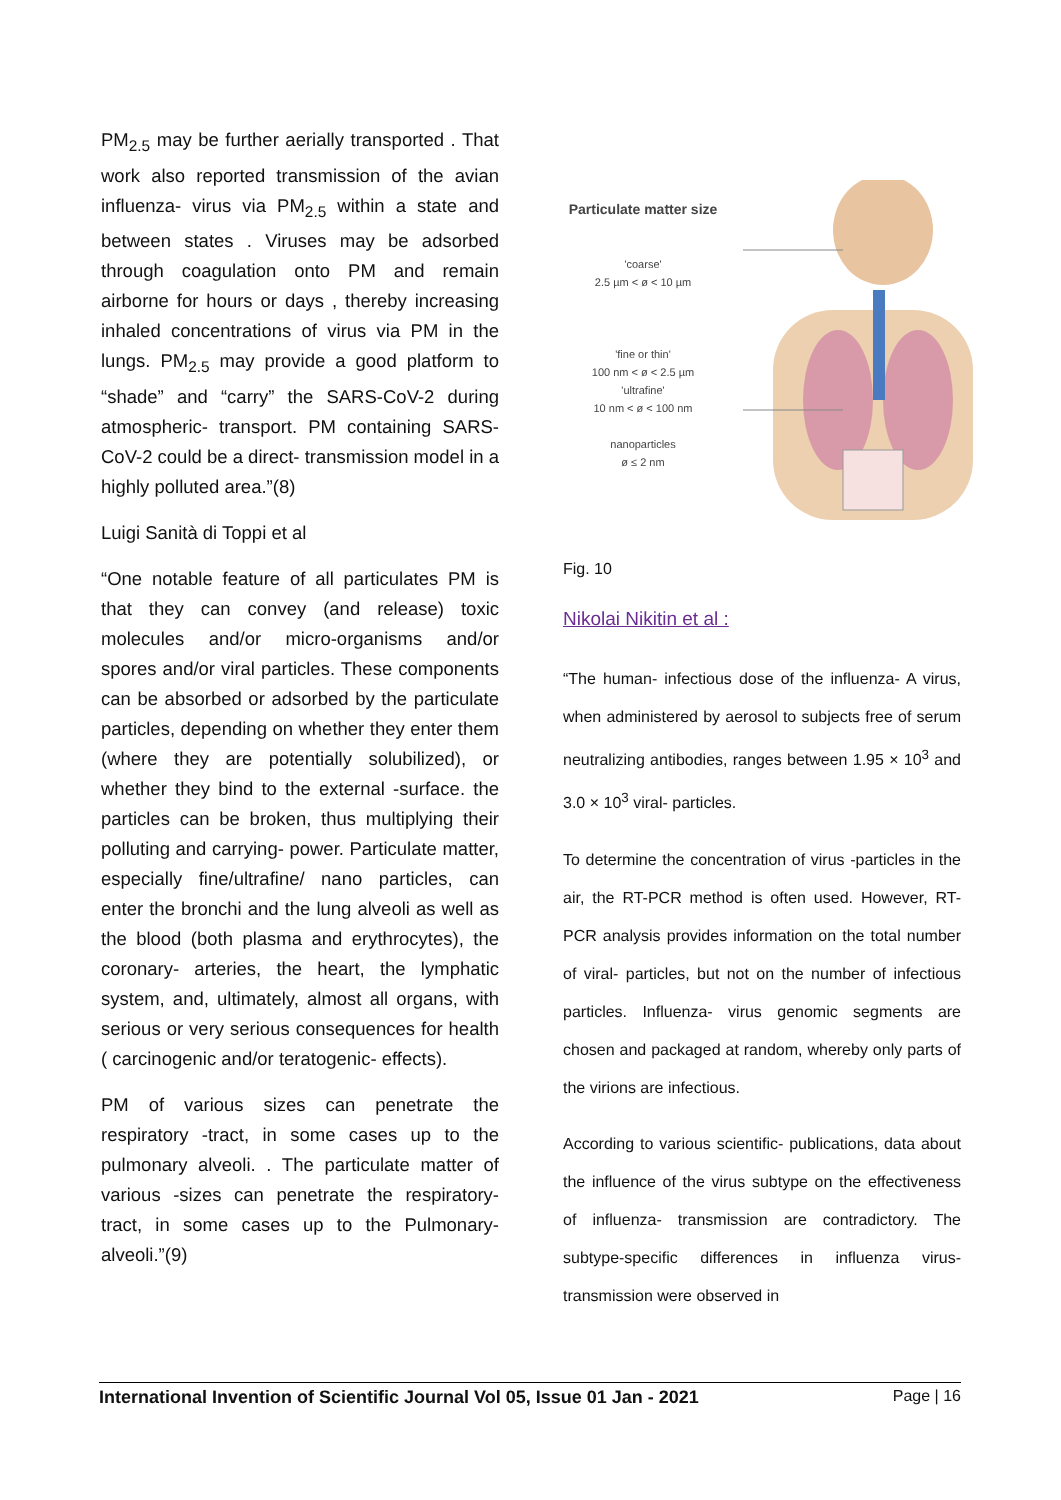PM<sub>2.5</sub> may be further aerially transported . That work also reported transmission of the avian influenza- virus via PM<sub>2.5</sub> within a state and between states . Viruses may be adsorbed through coagulation onto PM and remain airborne for hours or days , thereby increasing inhaled concentrations of virus via PM in the lungs. PM<sub>2.5</sub> may provide a good platform to “shade” and “carry” the SARS-CoV-2 during atmospheric- transport. PM containing SARS-CoV-2 could be a direct- transmission model in a highly polluted area.”(8)
Luigi Sanità di Toppi et al
“One notable feature of all particulates PM is that they can convey (and release) toxic molecules and/or micro-organisms and/or spores and/or viral particles. These components can be absorbed or adsorbed by the particulate particles, depending on whether they enter them (where they are potentially solubilized), or whether they bind to the external -surface. the particles can be broken, thus multiplying their polluting and carrying- power. Particulate matter, especially fine/ultrafine/ nano particles, can enter the bronchi and the lung alveoli as well as the blood (both plasma and erythrocytes), the coronary- arteries, the heart, the lymphatic system, and, ultimately, almost all organs, with serious or very serious consequences for health ( carcinogenic and/or teratogenic- effects).
PM of various sizes can penetrate the respiratory -tract, in some cases up to the pulmonary alveoli. . The particulate matter of various -sizes can penetrate the respiratory- tract, in some cases up to the Pulmonary- alveoli.”(9)
Particulate matter size
'coarse'
2.5 µm < ø < 10 µm
'fine or thin'
100 nm < ø < 2.5 µm
'ultrafine'
10 nm < ø < 100 nm
nanoparticles
ø ≤ 2 nm
Fig. 10
Nikolai Nikitin et al :
“The human- infectious dose of the influenza- A virus, when administered by aerosol to subjects free of serum neutralizing antibodies, ranges between 1.95 × 10<sup>3</sup> and 3.0 × 10<sup>3</sup> viral- particles.
To determine the concentration of virus -particles in the air, the RT-PCR method is often used. However, RT-PCR analysis provides information on the total number of viral- particles, but not on the number of infectious particles. Influenza- virus genomic segments are chosen and packaged at random, whereby only parts of the virions are infectious.
According to various scientific- publications, data about the influence of the virus subtype on the effectiveness of influenza- transmission are contradictory. The subtype-specific differences in influenza virus- transmission were observed in
International Invention of Scientific Journal Vol 05, Issue 01 Jan - 2021 Page | 16